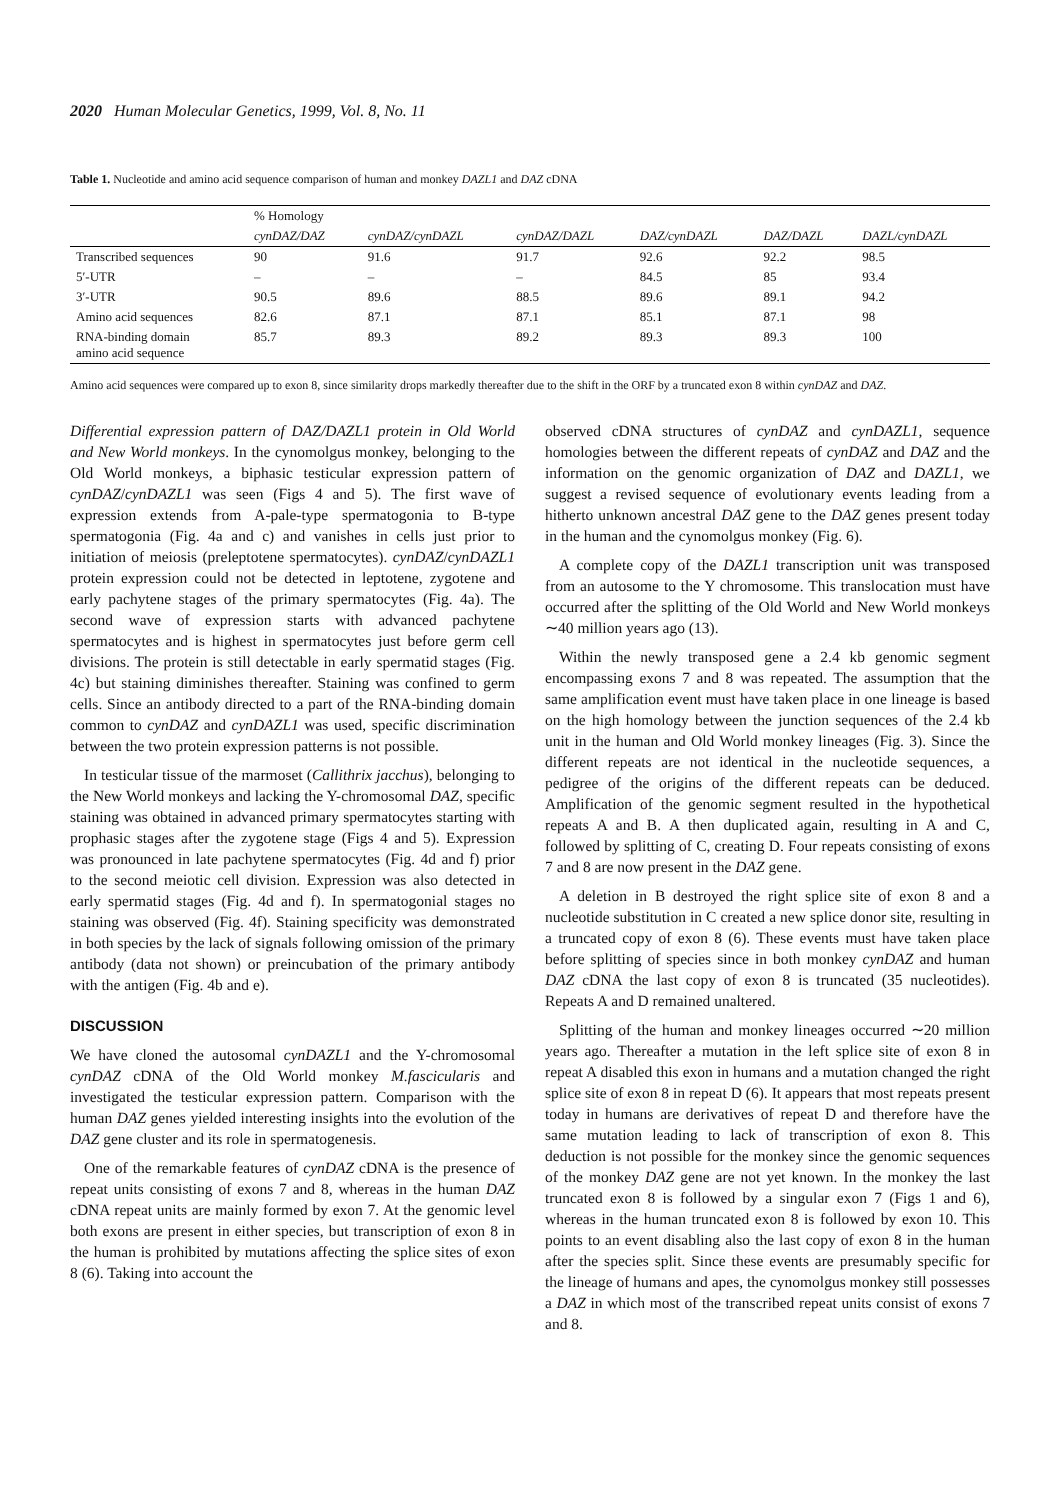2020 Human Molecular Genetics, 1999, Vol. 8, No. 11
Table 1. Nucleotide and amino acid sequence comparison of human and monkey DAZL1 and DAZ cDNA
| | % Homology | | | | | |
| --- | --- | --- | --- | --- | --- | --- |
| | cynDAZ/DAZ | cynDAZ/cynDAZL | cynDAZ/DAZL | DAZ/cynDAZL | DAZ/DAZL | DAZL/cynDAZL |
| Transcribed sequences | 90 | 91.6 | 91.7 | 92.6 | 92.2 | 98.5 |
| 5′-UTR | – | – | – | 84.5 | 85 | 93.4 |
| 3′-UTR | 90.5 | 89.6 | 88.5 | 89.6 | 89.1 | 94.2 |
| Amino acid sequences | 82.6 | 87.1 | 87.1 | 85.1 | 87.1 | 98 |
| RNA-binding domain amino acid sequence | 85.7 | 89.3 | 89.2 | 89.3 | 89.3 | 100 |
Amino acid sequences were compared up to exon 8, since similarity drops markedly thereafter due to the shift in the ORF by a truncated exon 8 within cynDAZ and DAZ.
Differential expression pattern of DAZ/DAZL1 protein in Old World and New World monkeys. In the cynomolgus monkey, belonging to the Old World monkeys, a biphasic testicular expression pattern of cynDAZ/cynDAZL1 was seen (Figs 4 and 5). The first wave of expression extends from A-pale-type spermatogonia to B-type spermatogonia (Fig. 4a and c) and vanishes in cells just prior to initiation of meiosis (preleptotene spermatocytes). cynDAZ/cynDAZL1 protein expression could not be detected in leptotene, zygotene and early pachytene stages of the primary spermatocytes (Fig. 4a). The second wave of expression starts with advanced pachytene spermatocytes and is highest in spermatocytes just before germ cell divisions. The protein is still detectable in early spermatid stages (Fig. 4c) but staining diminishes thereafter. Staining was confined to germ cells. Since an antibody directed to a part of the RNA-binding domain common to cynDAZ and cynDAZL1 was used, specific discrimination between the two protein expression patterns is not possible.
In testicular tissue of the marmoset (Callithrix jacchus), belonging to the New World monkeys and lacking the Y-chromosomal DAZ, specific staining was obtained in advanced primary spermatocytes starting with prophasic stages after the zygotene stage (Figs 4 and 5). Expression was pronounced in late pachytene spermatocytes (Fig. 4d and f) prior to the second meiotic cell division. Expression was also detected in early spermatid stages (Fig. 4d and f). In spermatogonial stages no staining was observed (Fig. 4f). Staining specificity was demonstrated in both species by the lack of signals following omission of the primary antibody (data not shown) or preincubation of the primary antibody with the antigen (Fig. 4b and e).
DISCUSSION
We have cloned the autosomal cynDAZL1 and the Y-chromosomal cynDAZ cDNA of the Old World monkey M.fascicularis and investigated the testicular expression pattern. Comparison with the human DAZ genes yielded interesting insights into the evolution of the DAZ gene cluster and its role in spermatogenesis.
One of the remarkable features of cynDAZ cDNA is the presence of repeat units consisting of exons 7 and 8, whereas in the human DAZ cDNA repeat units are mainly formed by exon 7. At the genomic level both exons are present in either species, but transcription of exon 8 in the human is prohibited by mutations affecting the splice sites of exon 8 (6). Taking into account the
observed cDNA structures of cynDAZ and cynDAZL1, sequence homologies between the different repeats of cynDAZ and DAZ and the information on the genomic organization of DAZ and DAZL1, we suggest a revised sequence of evolutionary events leading from a hitherto unknown ancestral DAZ gene to the DAZ genes present today in the human and the cynomolgus monkey (Fig. 6).
A complete copy of the DAZL1 transcription unit was transposed from an autosome to the Y chromosome. This translocation must have occurred after the splitting of the Old World and New World monkeys ∼40 million years ago (13).
Within the newly transposed gene a 2.4 kb genomic segment encompassing exons 7 and 8 was repeated. The assumption that the same amplification event must have taken place in one lineage is based on the high homology between the junction sequences of the 2.4 kb unit in the human and Old World monkey lineages (Fig. 3). Since the different repeats are not identical in the nucleotide sequences, a pedigree of the origins of the different repeats can be deduced. Amplification of the genomic segment resulted in the hypothetical repeats A and B. A then duplicated again, resulting in A and C, followed by splitting of C, creating D. Four repeats consisting of exons 7 and 8 are now present in the DAZ gene.
A deletion in B destroyed the right splice site of exon 8 and a nucleotide substitution in C created a new splice donor site, resulting in a truncated copy of exon 8 (6). These events must have taken place before splitting of species since in both monkey cynDAZ and human DAZ cDNA the last copy of exon 8 is truncated (35 nucleotides). Repeats A and D remained unaltered.
Splitting of the human and monkey lineages occurred ∼20 million years ago. Thereafter a mutation in the left splice site of exon 8 in repeat A disabled this exon in humans and a mutation changed the right splice site of exon 8 in repeat D (6). It appears that most repeats present today in humans are derivatives of repeat D and therefore have the same mutation leading to lack of transcription of exon 8. This deduction is not possible for the monkey since the genomic sequences of the monkey DAZ gene are not yet known. In the monkey the last truncated exon 8 is followed by a singular exon 7 (Figs 1 and 6), whereas in the human truncated exon 8 is followed by exon 10. This points to an event disabling also the last copy of exon 8 in the human after the species split. Since these events are presumably specific for the lineage of humans and apes, the cynomolgus monkey still possesses a DAZ in which most of the transcribed repeat units consist of exons 7 and 8.